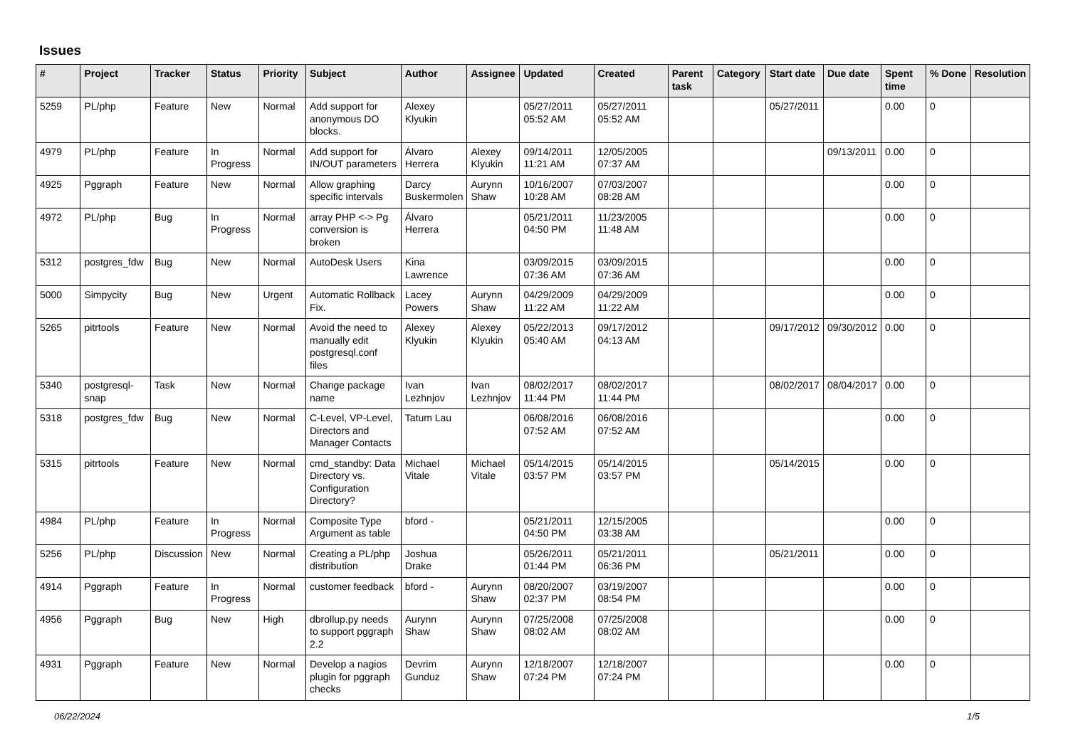Issues
| # | Project | Tracker | Status | Priority | Subject | Author | Assignee | Updated | Created | Parent task | Category | Start date | Due date | Spent time | % Done | Resolution |
| --- | --- | --- | --- | --- | --- | --- | --- | --- | --- | --- | --- | --- | --- | --- | --- | --- |
| 5259 | PL/php | Feature | New | Normal | Add support for anonymous DO blocks. | Alexey Klyukin | | 05/27/2011 05:52 AM | 05/27/2011 05:52 AM | | | 05/27/2011 | | 0.00 | 0 | |
| 4979 | PL/php | Feature | In Progress | Normal | Add support for IN/OUT parameters | Álvaro Herrera | Alexey Klyukin | 09/14/2011 11:21 AM | 12/05/2005 07:37 AM | | | | 09/13/2011 | 0.00 | 0 | |
| 4925 | Pggraph | Feature | New | Normal | Allow graphing specific intervals | Darcy Buskermolen | Aurynn Shaw | 10/16/2007 10:28 AM | 07/03/2007 08:28 AM | | | | | 0.00 | 0 | |
| 4972 | PL/php | Bug | In Progress | Normal | array PHP <-> Pg conversion is broken | Álvaro Herrera | | 05/21/2011 04:50 PM | 11/23/2005 11:48 AM | | | | | 0.00 | 0 | |
| 5312 | postgres_fdw | Bug | New | Normal | AutoDesk Users | Kina Lawrence | | 03/09/2015 07:36 AM | 03/09/2015 07:36 AM | | | | | 0.00 | 0 | |
| 5000 | Simpycity | Bug | New | Urgent | Automatic Rollback Fix. | Lacey Powers | Aurynn Shaw | 04/29/2009 11:22 AM | 04/29/2009 11:22 AM | | | | | 0.00 | 0 | |
| 5265 | pitrtools | Feature | New | Normal | Avoid the need to manually edit postgresql.conf files | Alexey Klyukin | Alexey Klyukin | 05/22/2013 05:40 AM | 09/17/2012 04:13 AM | | | 09/17/2012 | 09/30/2012 | 0.00 | 0 | |
| 5340 | postgresql-snap | Task | New | Normal | Change package name | Ivan Lezhnjov | Ivan Lezhnjov | 08/02/2017 11:44 PM | 08/02/2017 11:44 PM | | | 08/02/2017 | 08/04/2017 | 0.00 | 0 | |
| 5318 | postgres_fdw | Bug | New | Normal | C-Level, VP-Level, Directors and Manager Contacts | Tatum Lau | | 06/08/2016 07:52 AM | 06/08/2016 07:52 AM | | | | | 0.00 | 0 | |
| 5315 | pitrtools | Feature | New | Normal | cmd_standby: Data Directory vs. Configuration Directory? | Michael Vitale | Michael Vitale | 05/14/2015 03:57 PM | 05/14/2015 03:57 PM | | | 05/14/2015 | | 0.00 | 0 | |
| 4984 | PL/php | Feature | In Progress | Normal | Composite Type Argument as table | bford - | | 05/21/2011 04:50 PM | 12/15/2005 03:38 AM | | | | | 0.00 | 0 | |
| 5256 | PL/php | Discussion | New | Normal | Creating a PL/php distribution | Joshua Drake | | 05/26/2011 01:44 PM | 05/21/2011 06:36 PM | | | 05/21/2011 | | 0.00 | 0 | |
| 4914 | Pggraph | Feature | In Progress | Normal | customer feedback | bford - | Aurynn Shaw | 08/20/2007 02:37 PM | 03/19/2007 08:54 PM | | | | | 0.00 | 0 | |
| 4956 | Pggraph | Bug | New | High | dbrollup.py needs to support pggraph 2.2 | Aurynn Shaw | Aurynn Shaw | 07/25/2008 08:02 AM | 07/25/2008 08:02 AM | | | | | 0.00 | 0 | |
| 4931 | Pggraph | Feature | New | Normal | Develop a nagios plugin for pggraph checks | Devrim Gunduz | Aurynn Shaw | 12/18/2007 07:24 PM | 12/18/2007 07:24 PM | | | | | 0.00 | 0 | |
06/22/2024 1/5